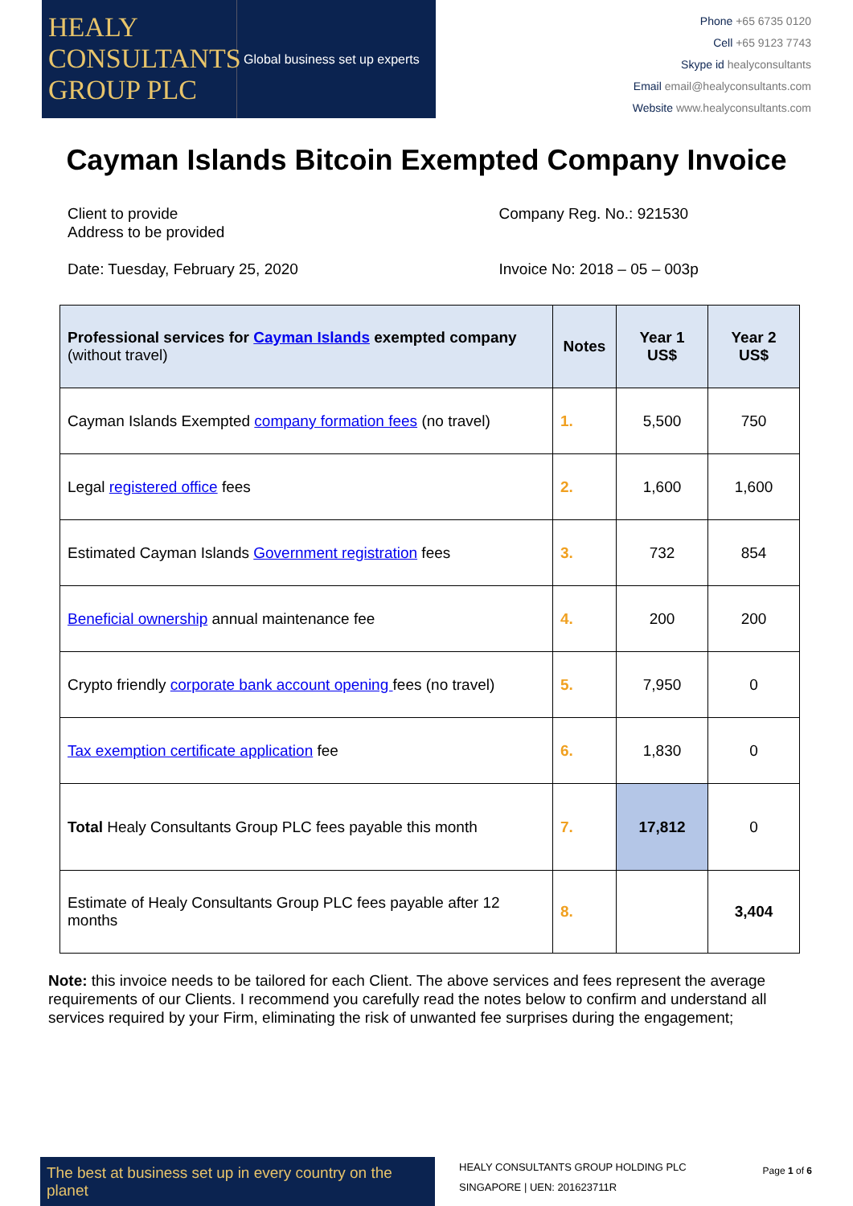HEALY
CONSULTANTS
GROUP PLC
Global business set up experts
Phone +65 6735 0120
Cell +65 9123 7743
Skype id healyconsultants
Email email@healyconsultants.com
Website www.healyconsultants.com
Cayman Islands Bitcoin Exempted Company Invoice
Client to provide
Address to be provided
Date: Tuesday, February 25, 2020
Company Reg. No.: 921530
Invoice No: 2018 – 05 – 003p
| Professional services for Cayman Islands exempted company (without travel) | Notes | Year 1 US$ | Year 2 US$ |
| --- | --- | --- | --- |
| Cayman Islands Exempted company formation fees (no travel) | 1. | 5,500 | 750 |
| Legal registered office fees | 2. | 1,600 | 1,600 |
| Estimated Cayman Islands Government registration fees | 3. | 732 | 854 |
| Beneficial ownership annual maintenance fee | 4. | 200 | 200 |
| Crypto friendly corporate bank account opening fees (no travel) | 5. | 7,950 | 0 |
| Tax exemption certificate application fee | 6. | 1,830 | 0 |
| Total Healy Consultants Group PLC fees payable this month | 7. | 17,812 | 0 |
| Estimate of Healy Consultants Group PLC fees payable after 12 months | 8. | | 3,404 |
Note: this invoice needs to be tailored for each Client. The above services and fees represent the average requirements of our Clients. I recommend you carefully read the notes below to confirm and understand all services required by your Firm, eliminating the risk of unwanted fee surprises during the engagement;
The best at business set up in every country on the planet
HEALY CONSULTANTS GROUP HOLDING PLC
SINGAPORE | UEN: 201623711R
Page 1 of 6